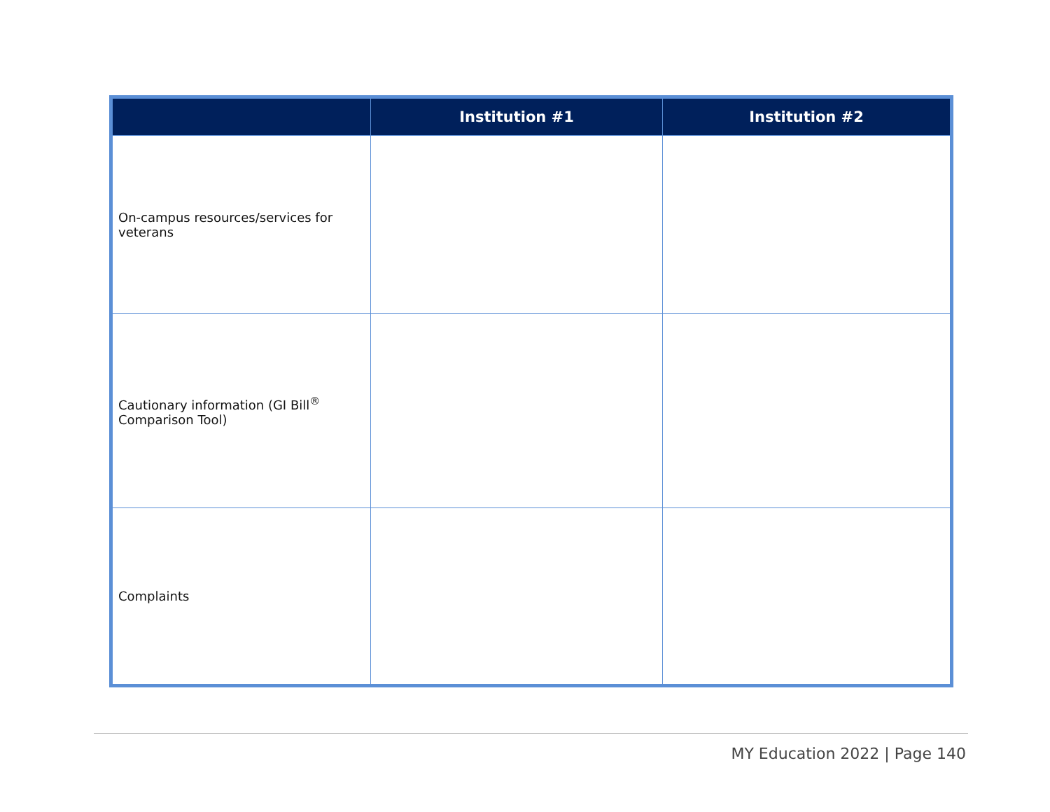| | Institution #1 | Institution #2 |
| --- | --- | --- |
| On-campus resources/services for veterans | | |
| Cautionary information (GI Bill<sup>®</sup> Comparison Tool) | | |
| Complaints | | |
MY Education 2022 | Page 140